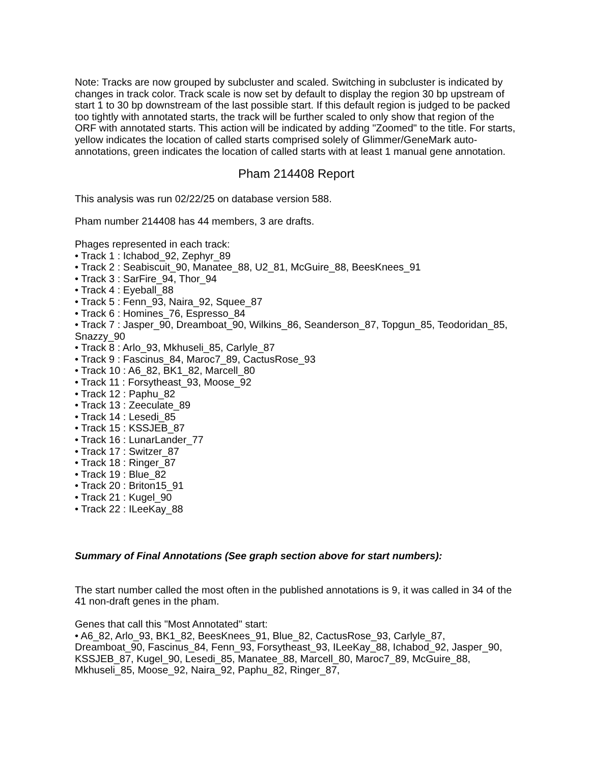Note: Tracks are now grouped by subcluster and scaled. Switching in subcluster is indicated by changes in track color. Track scale is now set by default to display the region 30 bp upstream of start 1 to 30 bp downstream of the last possible start. If this default region is judged to be packed too tightly with annotated starts, the track will be further scaled to only show that region of the ORF with annotated starts. This action will be indicated by adding "Zoomed" to the title. For starts, yellow indicates the location of called starts comprised solely of Glimmer/GeneMark auto-annotations, green indicates the location of called starts with at least 1 manual gene annotation.
Pham 214408 Report
This analysis was run 02/22/25 on database version 588.
Pham number 214408 has 44 members, 3 are drafts.
Phages represented in each track:
• Track 1 : Ichabod_92, Zephyr_89
• Track 2 : Seabiscuit_90, Manatee_88, U2_81, McGuire_88, BeesKnees_91
• Track 3 : SarFire_94, Thor_94
• Track 4 : Eyeball_88
• Track 5 : Fenn_93, Naira_92, Squee_87
• Track 6 : Homines_76, Espresso_84
• Track 7 : Jasper_90, Dreamboat_90, Wilkins_86, Seanderson_87, Topgun_85, Teodoridan_85, Snazzy_90
• Track 8 : Arlo_93, Mkhuseli_85, Carlyle_87
• Track 9 : Fascinus_84, Maroc7_89, CactusRose_93
• Track 10 : A6_82, BK1_82, Marcell_80
• Track 11 : Forsytheast_93, Moose_92
• Track 12 : Paphu_82
• Track 13 : Zeeculate_89
• Track 14 : Lesedi_85
• Track 15 : KSSJEB_87
• Track 16 : LunarLander_77
• Track 17 : Switzer_87
• Track 18 : Ringer_87
• Track 19 : Blue_82
• Track 20 : Briton15_91
• Track 21 : Kugel_90
• Track 22 : ILeeKay_88
Summary of Final Annotations (See graph section above for start numbers):
The start number called the most often in the published annotations is 9, it was called in 34 of the 41 non-draft genes in the pham.
Genes that call this "Most Annotated" start:
• A6_82, Arlo_93, BK1_82, BeesKnees_91, Blue_82, CactusRose_93, Carlyle_87, Dreamboat_90, Fascinus_84, Fenn_93, Forsytheast_93, ILeeKay_88, Ichabod_92, Jasper_90, KSSJEB_87, Kugel_90, Lesedi_85, Manatee_88, Marcell_80, Maroc7_89, McGuire_88, Mkhuseli_85, Moose_92, Naira_92, Paphu_82, Ringer_87,